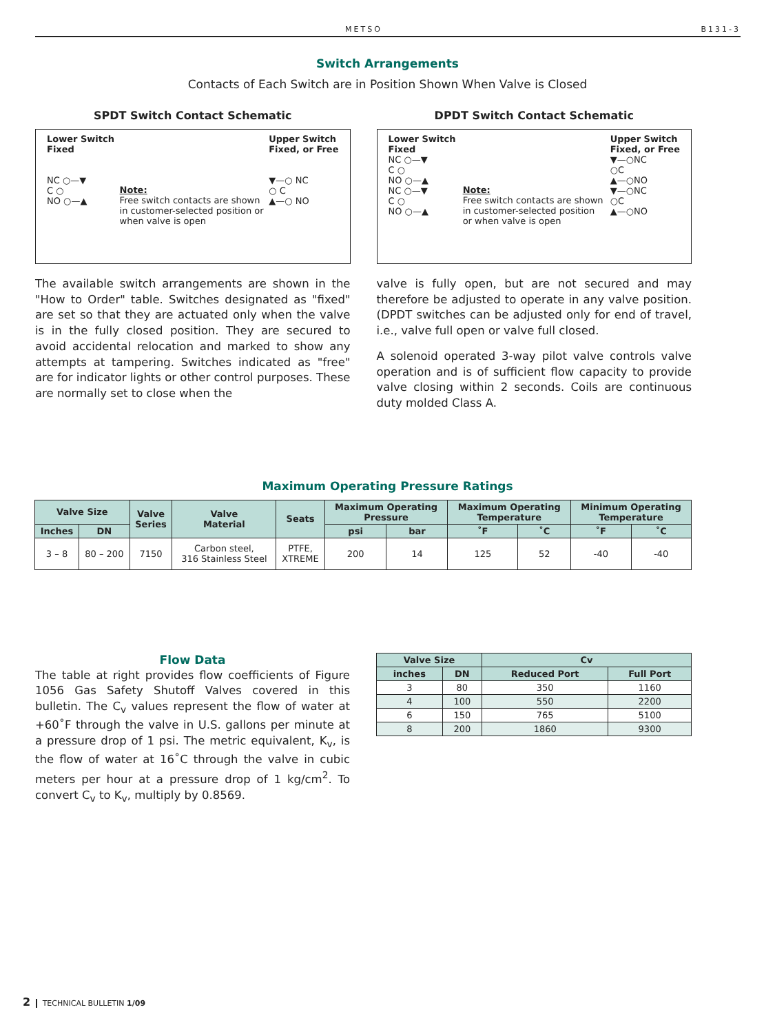METSO B131-3
Switch Arrangements
Contacts of Each Switch are in Position Shown When Valve is Closed
SPDT Switch Contact Schematic
Lower Switch
Fixed
NC ○—▼
C ○
NO ○—▲
Note:
Free switch contacts are shown
in customer-selected position or
when valve is open
Upper Switch
Fixed, or Free
▼—○ NC
○ C
▲—○ NO
The available switch arrangements are shown in the "How to Order" table. Switches designated as "fixed" are set so that they are actuated only when the valve is in the fully closed position. They are secured to avoid accidental relocation and marked to show any attempts at tampering. Switches indicated as "free" are for indicator lights or other control purposes. These are normally set to close when the
DPDT Switch Contact Schematic
Lower Switch
Fixed
NC ○—▼
C ○
NO ○—▲
NC ○—▼
C ○
NO ○—▲
Note:
Free switch contacts are shown
in customer-selected position
or when valve is open
Upper Switch
Fixed, or Free
▼—○NC
○C
▲—○NO
▼—○NC
○C
▲—○NO
valve is fully open, but are not secured and may therefore be adjusted to operate in any valve position. (DPDT switches can be adjusted only for end of travel, i.e., valve full open or valve full closed.
A solenoid operated 3-way pilot valve controls valve operation and is of sufficient flow capacity to provide valve closing within 2 seconds. Coils are continuous duty molded Class A.
Maximum Operating Pressure Ratings
| Valve Size | | Valve Series | Valve Material | Seats | Maximum Operating Pressure | | Maximum Operating Temperature | | Minimum Operating Temperature | |
| --- | --- | --- | --- | --- | --- | --- | --- | --- | --- | --- |
| Inches | DN | | | | psi | bar | ˚F | ˚C | ˚F | ˚C |
| 3 – 8 | 80 – 200 | 7150 | Carbon steel, 316 Stainless Steel | PTFE, XTREME | 200 | 14 | 125 | 52 | -40 | -40 |
Flow Data
The table at right provides flow coefficients of Figure 1056 Gas Safety Shutoff Valves covered in this bulletin. The C<sub>v</sub> values represent the flow of water at +60˚F through the valve in U.S. gallons per minute at a pressure drop of 1 psi. The metric equivalent, K<sub>v</sub>, is the flow of water at 16˚C through the valve in cubic meters per hour at a pressure drop of 1 kg/cm<sup>2</sup>. To convert C<sub>v</sub> to K<sub>v</sub>, multiply by 0.8569.
| Valve Size | | Cv | |
| --- | --- | --- | --- |
| inches | DN | Reduced Port | Full Port |
| 3 | 80 | 350 | 1160 |
| 4 | 100 | 550 | 2200 |
| 6 | 150 | 765 | 5100 |
| 8 | 200 | 1860 | 9300 |
2 TECHNICAL BULLETIN 1/09